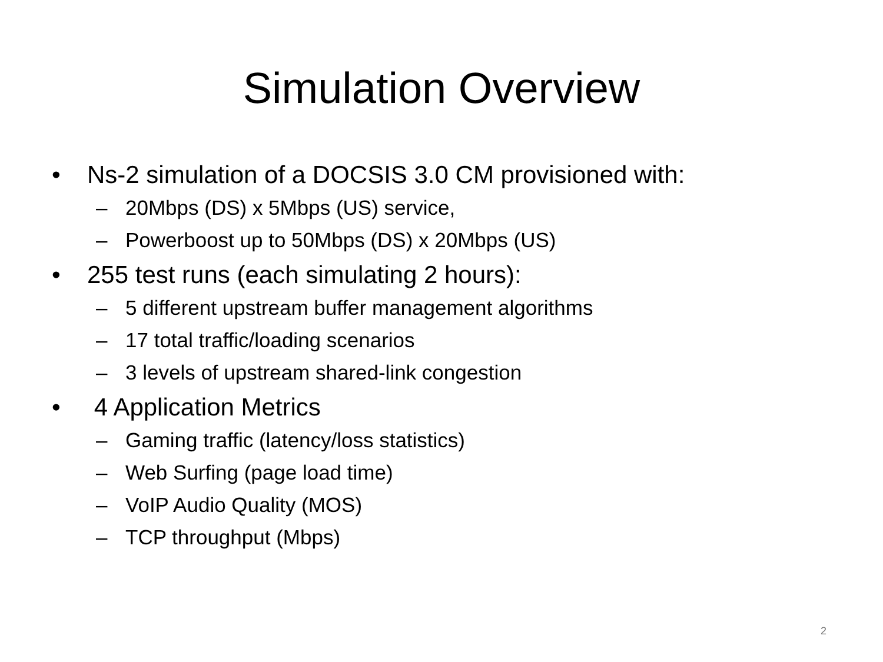Simulation Overview
• Ns-2 simulation of a DOCSIS 3.0 CM provisioned with:
– 20Mbps (DS) x 5Mbps (US) service,
– Powerboost up to 50Mbps (DS) x 20Mbps (US)
• 255 test runs (each simulating 2 hours):
– 5 different upstream buffer management algorithms
– 17 total traffic/loading scenarios
– 3 levels of upstream shared-link congestion
• 4 Application Metrics
– Gaming traffic (latency/loss statistics)
– Web Surfing (page load time)
– VoIP Audio Quality (MOS)
– TCP throughput (Mbps)
2